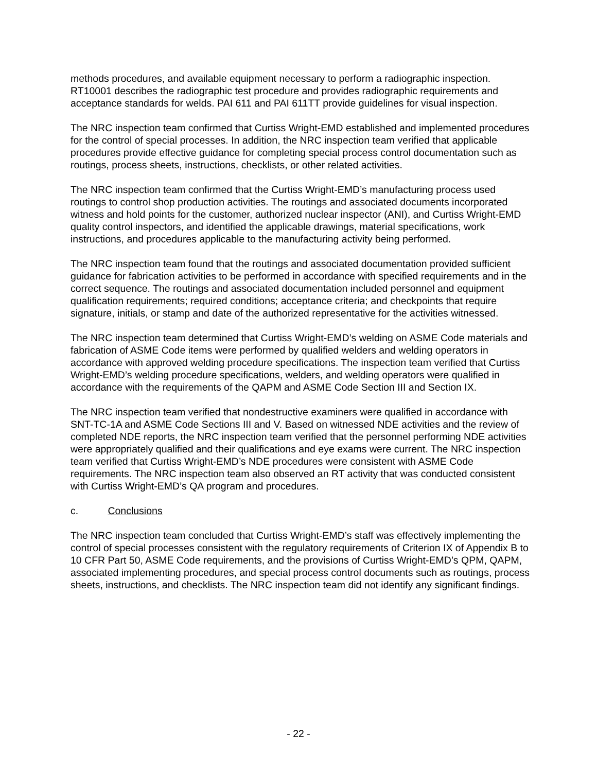methods procedures, and available equipment necessary to perform a radiographic inspection. RT10001 describes the radiographic test procedure and provides radiographic requirements and acceptance standards for welds. PAI 611 and PAI 611TT provide guidelines for visual inspection.
The NRC inspection team confirmed that Curtiss Wright-EMD established and implemented procedures for the control of special processes. In addition, the NRC inspection team verified that applicable procedures provide effective guidance for completing special process control documentation such as routings, process sheets, instructions, checklists, or other related activities.
The NRC inspection team confirmed that the Curtiss Wright-EMD’s manufacturing process used routings to control shop production activities. The routings and associated documents incorporated witness and hold points for the customer, authorized nuclear inspector (ANI), and Curtiss Wright-EMD quality control inspectors, and identified the applicable drawings, material specifications, work instructions, and procedures applicable to the manufacturing activity being performed.
The NRC inspection team found that the routings and associated documentation provided sufficient guidance for fabrication activities to be performed in accordance with specified requirements and in the correct sequence. The routings and associated documentation included personnel and equipment qualification requirements; required conditions; acceptance criteria; and checkpoints that require signature, initials, or stamp and date of the authorized representative for the activities witnessed.
The NRC inspection team determined that Curtiss Wright-EMD’s welding on ASME Code materials and fabrication of ASME Code items were performed by qualified welders and welding operators in accordance with approved welding procedure specifications. The inspection team verified that Curtiss Wright-EMD’s welding procedure specifications, welders, and welding operators were qualified in accordance with the requirements of the QAPM and ASME Code Section III and Section IX.
The NRC inspection team verified that nondestructive examiners were qualified in accordance with SNT-TC-1A and ASME Code Sections III and V. Based on witnessed NDE activities and the review of completed NDE reports, the NRC inspection team verified that the personnel performing NDE activities were appropriately qualified and their qualifications and eye exams were current. The NRC inspection team verified that Curtiss Wright-EMD’s NDE procedures were consistent with ASME Code requirements. The NRC inspection team also observed an RT activity that was conducted consistent with Curtiss Wright-EMD’s QA program and procedures.
c. Conclusions
The NRC inspection team concluded that Curtiss Wright-EMD’s staff was effectively implementing the control of special processes consistent with the regulatory requirements of Criterion IX of Appendix B to 10 CFR Part 50, ASME Code requirements, and the provisions of Curtiss Wright-EMD’s QPM, QAPM, associated implementing procedures, and special process control documents such as routings, process sheets, instructions, and checklists. The NRC inspection team did not identify any significant findings.
- 22 -